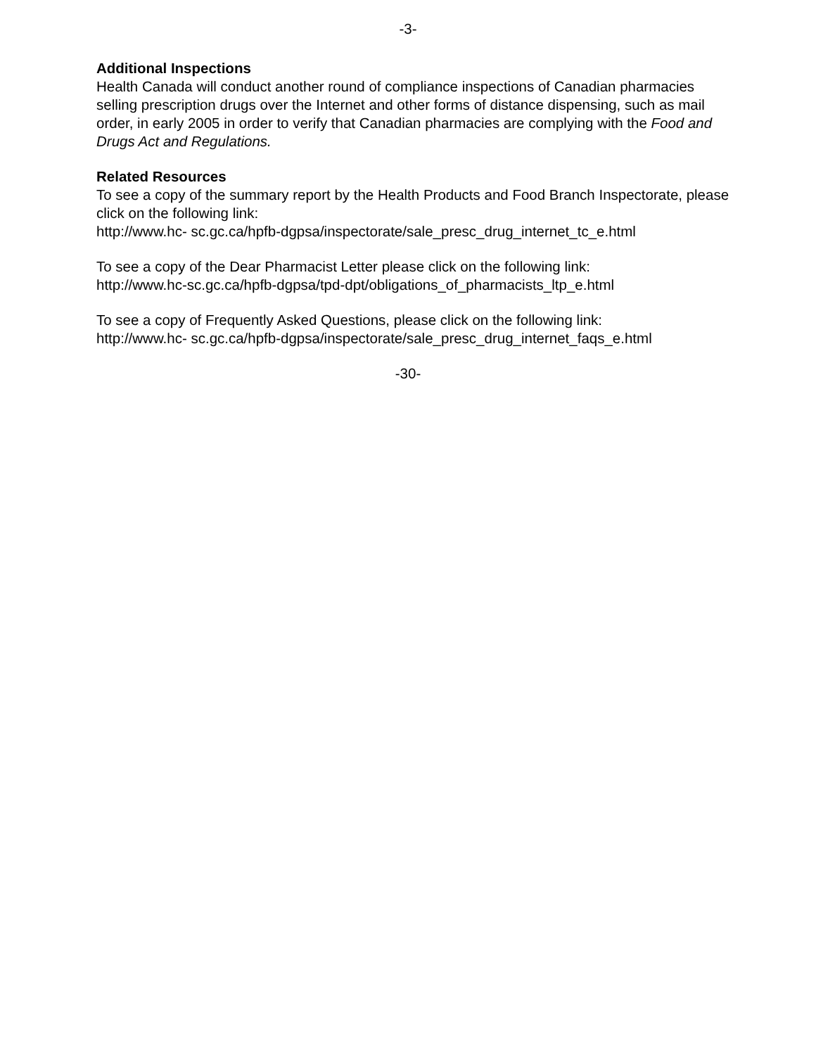-3-
Additional Inspections
Health Canada will conduct another round of compliance inspections of Canadian pharmacies selling prescription drugs over the Internet and other forms of distance dispensing, such as mail order, in early 2005 in order to verify that Canadian pharmacies are complying with the Food and Drugs Act and Regulations.
Related Resources
To see a copy of the summary report by the Health Products and Food Branch Inspectorate, please click on the following link:
http://www.hc- sc.gc.ca/hpfb-dgpsa/inspectorate/sale_presc_drug_internet_tc_e.html
To see a copy of the Dear Pharmacist Letter please click on the following link:
http://www.hc-sc.gc.ca/hpfb-dgpsa/tpd-dpt/obligations_of_pharmacists_ltp_e.html
To see a copy of Frequently Asked Questions, please click on the following link:
http://www.hc- sc.gc.ca/hpfb-dgpsa/inspectorate/sale_presc_drug_internet_faqs_e.html
-30-